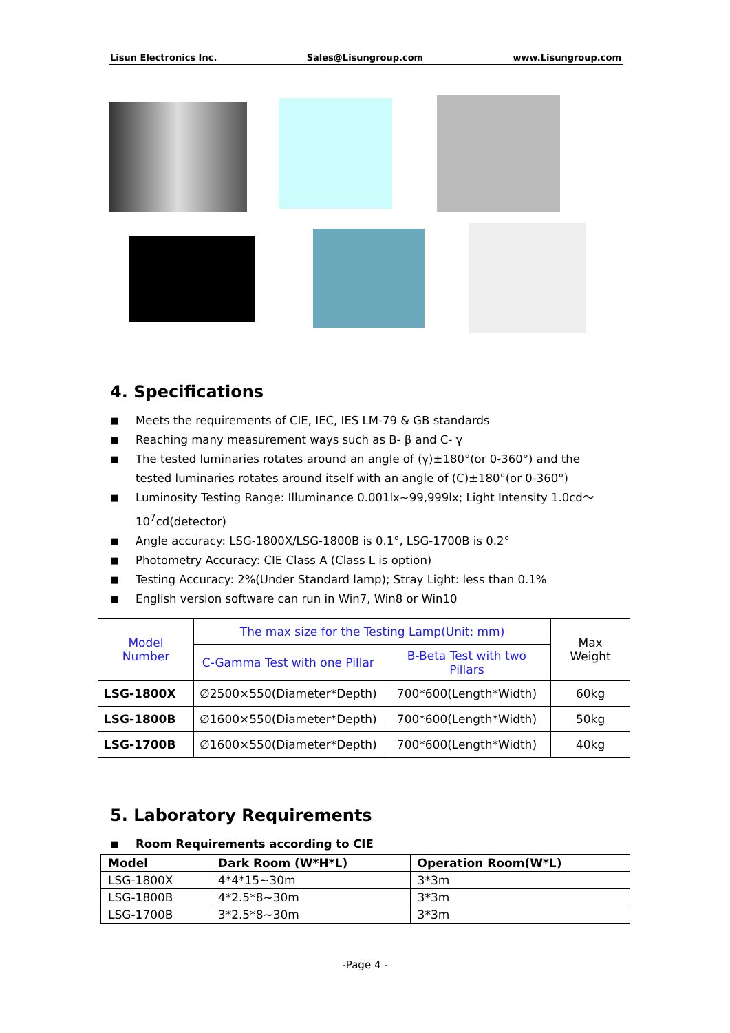Lisun Electronics Inc. Sales@Lisungroup.com www.Lisungroup.com
4. Specifications
■ Meets the requirements of CIE, IEC, IES LM-79 & GB standards
■ Reaching many measurement ways such as B- β and C- γ
■ The tested luminaries rotates around an angle of (γ)±180°(or 0-360°) and the tested luminaries rotates around itself with an angle of (C)±180°(or 0-360°)
■ Luminosity Testing Range: Illuminance 0.001lx~99,999lx; Light Intensity 1.0cd～10<sup>7</sup>cd(detector)
■ Angle accuracy: LSG-1800X/LSG-1800B is 0.1°, LSG-1700B is 0.2°
■ Photometry Accuracy: CIE Class A (Class L is option)
■ Testing Accuracy: 2%(Under Standard lamp); Stray Light: less than 0.1%
■ English version software can run in Win7, Win8 or Win10
| Model Number | The max size for the Testing Lamp(Unit: mm) | | Max Weight |
| | C-Gamma Test with one Pillar | B-Beta Test with two Pillars | |
| LSG-1800X | ∅2500×550(Diameter*Depth) | 700*600(Length*Width) | 60kg |
| LSG-1800B | ∅1600×550(Diameter*Depth) | 700*600(Length*Width) | 50kg |
| LSG-1700B | ∅1600×550(Diameter*Depth) | 700*600(Length*Width) | 40kg |
5. Laboratory Requirements
■ Room Requirements according to CIE
| Model | Dark Room (W*H*L) | Operation Room(W*L) |
| --- | --- | --- |
| LSG-1800X | 4*4*15~30m | 3*3m |
| LSG-1800B | 4*2.5*8~30m | 3*3m |
| LSG-1700B | 3*2.5*8~30m | 3*3m |
-Page 4 -